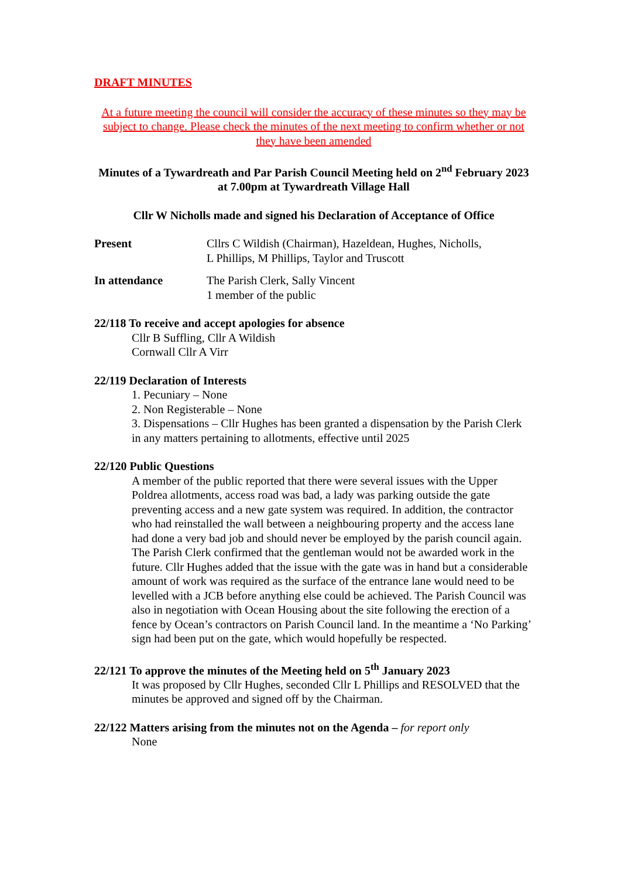DRAFT MINUTES
At a future meeting the council will consider the accuracy of these minutes so they may be subject to change. Please check the minutes of the next meeting to confirm whether or not they have been amended
Minutes of a Tywardreath and Par Parish Council Meeting held on 2<sup>nd</sup> February 2023 at 7.00pm at Tywardreath Village Hall
Cllr W Nicholls made and signed his Declaration of Acceptance of Office
Present Cllrs C Wildish (Chairman), Hazeldean, Hughes, Nicholls,
L Phillips, M Phillips, Taylor and Truscott
In attendance The Parish Clerk, Sally Vincent
1 member of the public
22/118 To receive and accept apologies for absence
Cllr B Suffling, Cllr A Wildish
Cornwall Cllr A Virr
22/119 Declaration of Interests
1. Pecuniary – None
2. Non Registerable – None
3. Dispensations – Cllr Hughes has been granted a dispensation by the Parish Clerk in any matters pertaining to allotments, effective until 2025
22/120 Public Questions
A member of the public reported that there were several issues with the Upper Poldrea allotments, access road was bad, a lady was parking outside the gate preventing access and a new gate system was required. In addition, the contractor who had reinstalled the wall between a neighbouring property and the access lane had done a very bad job and should never be employed by the parish council again. The Parish Clerk confirmed that the gentleman would not be awarded work in the future. Cllr Hughes added that the issue with the gate was in hand but a considerable amount of work was required as the surface of the entrance lane would need to be levelled with a JCB before anything else could be achieved. The Parish Council was also in negotiation with Ocean Housing about the site following the erection of a fence by Ocean’s contractors on Parish Council land. In the meantime a ‘No Parking’ sign had been put on the gate, which would hopefully be respected.
22/121 To approve the minutes of the Meeting held on 5<sup>th</sup> January 2023
It was proposed by Cllr Hughes, seconded Cllr L Phillips and RESOLVED that the minutes be approved and signed off by the Chairman.
22/122 Matters arising from the minutes not on the Agenda – for report only
None